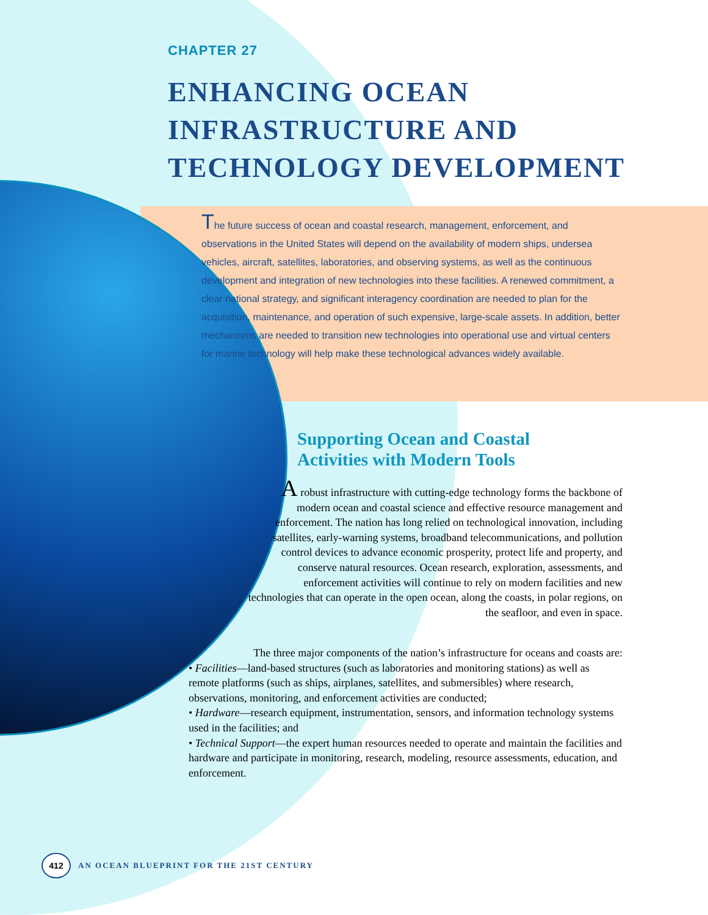CHAPTER 27
ENHANCING OCEAN
INFRASTRUCTURE AND
TECHNOLOGY DEVELOPMENT
The future success of ocean and coastal research, management, enforcement, and observations in the United States will depend on the availability of modern ships, undersea vehicles, aircraft, satellites, laboratories, and observing systems, as well as the continuous development and integration of new technologies into these facilities. A renewed commitment, a clear national strategy, and significant interagency coordination are needed to plan for the acquisition, maintenance, and operation of such expensive, large-scale assets. In addition, better mechanisms are needed to transition new technologies into operational use and virtual centers for marine technology will help make these technological advances widely available.
Supporting Ocean and Coastal
Activities with Modern Tools
A robust infrastructure with cutting-edge technology forms the backbone of modern ocean and coastal science and effective resource management and enforcement. The nation has long relied on technological innovation, including satellites, early-warning systems, broadband telecommunications, and pollution control devices to advance economic prosperity, protect life and property, and conserve natural resources. Ocean research, exploration, assessments, and enforcement activities will continue to rely on modern facilities and new technologies that can operate in the open ocean, along the coasts, in polar regions, on the seafloor, and even in space.
The three major components of the nation’s infrastructure for oceans and coasts are:
• Facilities—land-based structures (such as laboratories and monitoring stations) as well as remote platforms (such as ships, airplanes, satellites, and submersibles) where research, observations, monitoring, and enforcement activities are conducted;
• Hardware—research equipment, instrumentation, sensors, and information technology systems used in the facilities; and
• Technical Support—the expert human resources needed to operate and maintain the facilities and hardware and participate in monitoring, research, modeling, resource assessments, education, and enforcement.
412
AN OCEAN BLUEPRINT FOR THE 21ST CENTURY